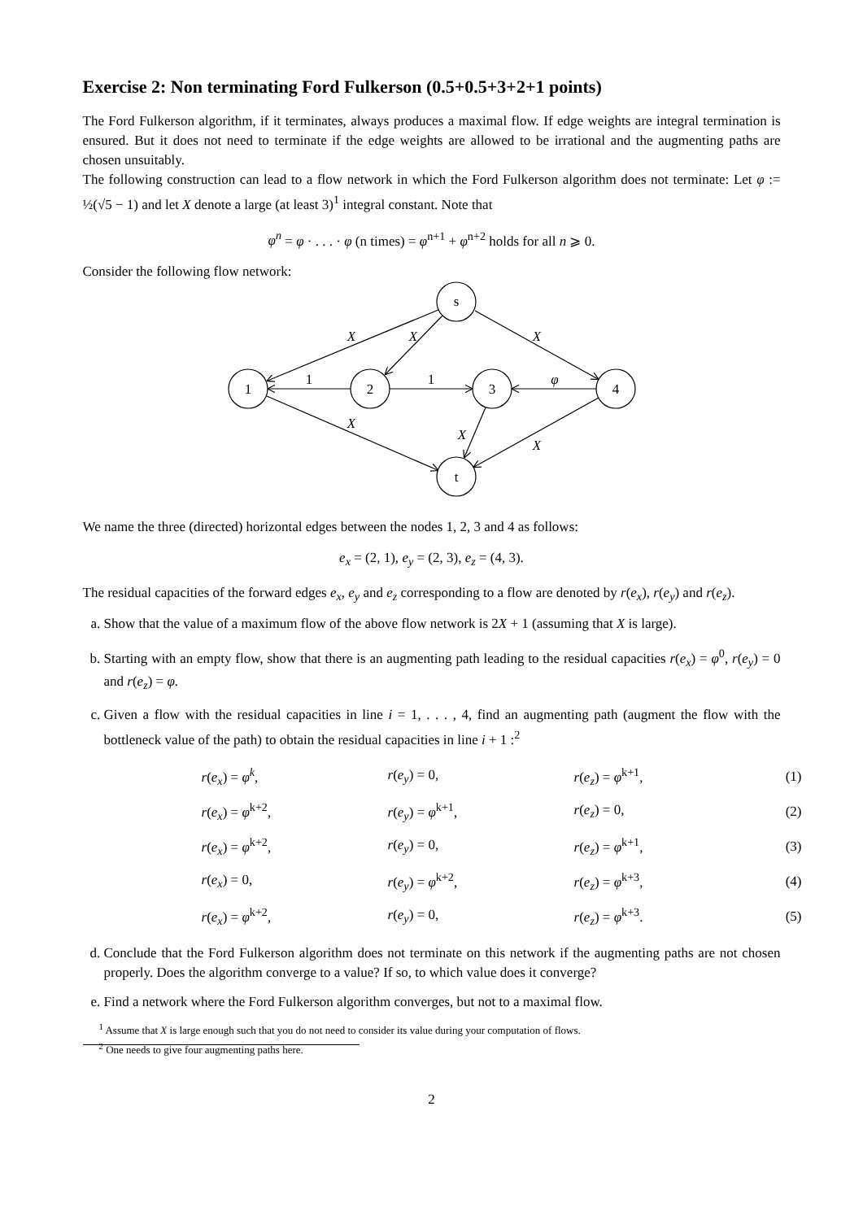Exercise 2: Non terminating Ford Fulkerson (0.5+0.5+3+2+1 points)
The Ford Fulkerson algorithm, if it terminates, always produces a maximal flow. If edge weights are integral termination is ensured. But it does not need to terminate if the edge weights are allowed to be irrational and the augmenting paths are chosen unsuitably.
The following construction can lead to a flow network in which the Ford Fulkerson algorithm does not terminate: Let φ := ½(√5 − 1) and let X denote a large (at least 3)<sup>1</sup> integral constant. Note that
φ<sup>n</sup> = φ · . . . · φ (n times) = φ<sup>n+1</sup> + φ<sup>n+2</sup> holds for all n ⩾ 0.
Consider the following flow network:
s
1
2
3
4
t
X
X
X
1
1
φ
X
X
X
We name the three (directed) horizontal edges between the nodes 1, 2, 3 and 4 as follows:
e<sub>x</sub> = (2, 1), e<sub>y</sub> = (2, 3), e<sub>z</sub> = (4, 3).
The residual capacities of the forward edges e<sub>x</sub>, e<sub>y</sub> and e<sub>z</sub> corresponding to a flow are denoted by r(e<sub>x</sub>), r(e<sub>y</sub>) and r(e<sub>z</sub>).
a. Show that the value of a maximum flow of the above flow network is 2X + 1 (assuming that X is large).
b. Starting with an empty flow, show that there is an augmenting path leading to the residual capacities r(e<sub>x</sub>) = φ<sup>0</sup>, r(e<sub>y</sub>) = 0 and r(e<sub>z</sub>) = φ.
c. Given a flow with the residual capacities in line i = 1, . . . , 4, find an augmenting path (augment the flow with the bottleneck value of the path) to obtain the residual capacities in line i + 1 :<sup>2</sup>
| r ( e<sub>x</sub> ) = φ<sup>k</sup> , | r ( e<sub>y</sub> ) = 0, | r ( e<sub>z</sub> ) = φ<sup>k+1</sup>, | (1) |
| r ( e<sub>x</sub> ) = φ<sup>k+2</sup>, | r ( e<sub>y</sub> ) = φ<sup>k+1</sup>, | r ( e<sub>z</sub> ) = 0, | (2) |
| r ( e<sub>x</sub> ) = φ<sup>k+2</sup>, | r ( e<sub>y</sub> ) = 0, | r ( e<sub>z</sub> ) = φ<sup>k+1</sup>, | (3) |
| r ( e<sub>x</sub> ) = 0, | r ( e<sub>y</sub> ) = φ<sup>k+2</sup>, | r ( e<sub>z</sub> ) = φ<sup>k+3</sup>, | (4) |
| r ( e<sub>x</sub> ) = φ<sup>k+2</sup>, | r ( e<sub>y</sub> ) = 0, | r ( e<sub>z</sub> ) = φ<sup>k+3</sup>. | (5) |
d. Conclude that the Ford Fulkerson algorithm does not terminate on this network if the augmenting paths are not chosen properly. Does the algorithm converge to a value? If so, to which value does it converge?
e. Find a network where the Ford Fulkerson algorithm converges, but not to a maximal flow.
<sup>1</sup> Assume that X is large enough such that you do not need to consider its value during your computation of flows.
<sup>2</sup> One needs to give four augmenting paths here.
2